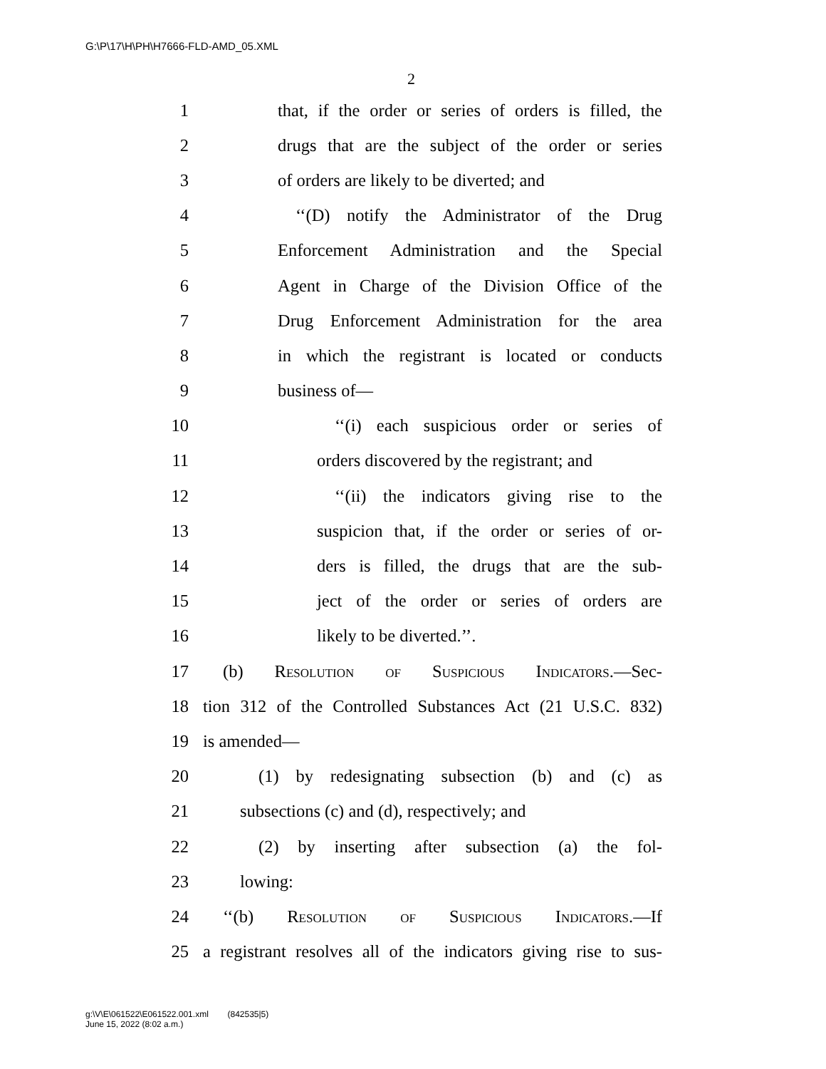G:\P\17\H\PH\H7666-FLD-AMD_05.XML
2
1 that, if the order or series of orders is filled, the
2 drugs that are the subject of the order or series
3 of orders are likely to be diverted; and
4 ‘‘(D) notify the Administrator of the Drug
5 Enforcement Administration and the Special
6 Agent in Charge of the Division Office of the
7 Drug Enforcement Administration for the area
8 in which the registrant is located or conducts
9 business of—
10 ‘‘(i) each suspicious order or series of
11 orders discovered by the registrant; and
12 ‘‘(ii) the indicators giving rise to the
13 suspicion that, if the order or series of or-
14 ders is filled, the drugs that are the sub-
15 ject of the order or series of orders are
16 likely to be diverted.’’.
17 (b) Resolution of Suspicious Indicators.—Sec-
18 tion 312 of the Controlled Substances Act (21 U.S.C. 832)
19 is amended—
20 (1) by redesignating subsection (b) and (c) as
21 subsections (c) and (d), respectively; and
22 (2) by inserting after subsection (a) the fol-
23 lowing:
24 ‘‘(b) Resolution of Suspicious Indicators.—If
25 a registrant resolves all of the indicators giving rise to sus-
g:\V\E\061522\E061522.001.xml (842535|5)
June 15, 2022 (8:02 a.m.)